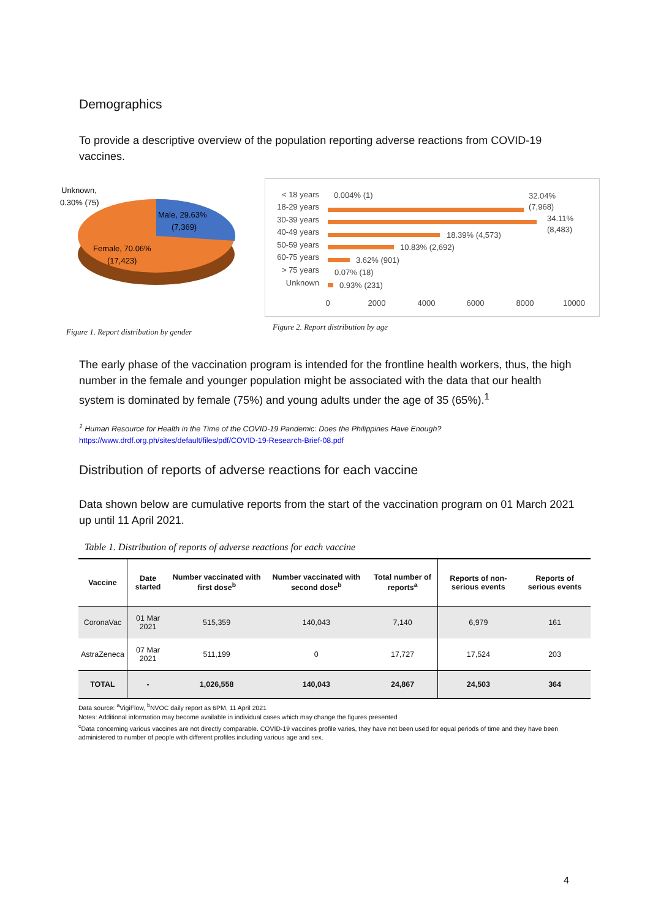Demographics
To provide a descriptive overview of the population reporting adverse reactions from COVID-19 vaccines.
Unknown,
0.30% (75)
Male, 29.63%
(7,369)
Female, 70.06%
(17,423)
Figure 1. Report distribution by gender
< 18 years
18-29 years
30-39 years
40-49 years
50-59 years
60-75 years
> 75 years
Unknown
0.004% (1)
32.04%
(7,968)
34.11%
(8,483)
18.39% (4,573)
10.83% (2,692)
3.62% (901)
0.07% (18)
0.93% (231)
0
2000
4000
6000
8000
10000
Figure 2. Report distribution by age
The early phase of the vaccination program is intended for the frontline health workers, thus, the high number in the female and younger population might be associated with the data that our health system is dominated by female (75%) and young adults under the age of 35 (65%).<sup>1</sup>
<sup>1</sup> Human Resource for Health in the Time of the COVID-19 Pandemic: Does the Philippines Have Enough?
https://www.drdf.org.ph/sites/default/files/pdf/COVID-19-Research-Brief-08.pdf
Distribution of reports of adverse reactions for each vaccine
Data shown below are cumulative reports from the start of the vaccination program on 01 March 2021 up until 11 April 2021.
Table 1. Distribution of reports of adverse reactions for each vaccine
| Vaccine | Date started | Number vaccinated with first dose<sup>b</sup> | Number vaccinated with second dose<sup>b</sup> | Total number of reports<sup>a</sup> | Reports of non-serious events | Reports of serious events |
| --- | --- | --- | --- | --- | --- | --- |
| CoronaVac | 01 Mar 2021 | 515,359 | 140,043 | 7,140 | 6,979 | 161 |
| AstraZeneca | 07 Mar 2021 | 511,199 | 0 | 17,727 | 17,524 | 203 |
| TOTAL | - | 1,026,558 | 140,043 | 24,867 | 24,503 | 364 |
Data source: <sup>a</sup>VigiFlow, <sup>b</sup>NVOC daily report as 6PM, 11 April 2021
Notes: Additional information may become available in individual cases which may change the figures presented
<sup>c</sup> Data concerning various vaccines are not directly comparable. COVID-19 vaccines profile varies, they have not been used for equal periods of time and they have been administered to number of people with different profiles including various age and sex.
4